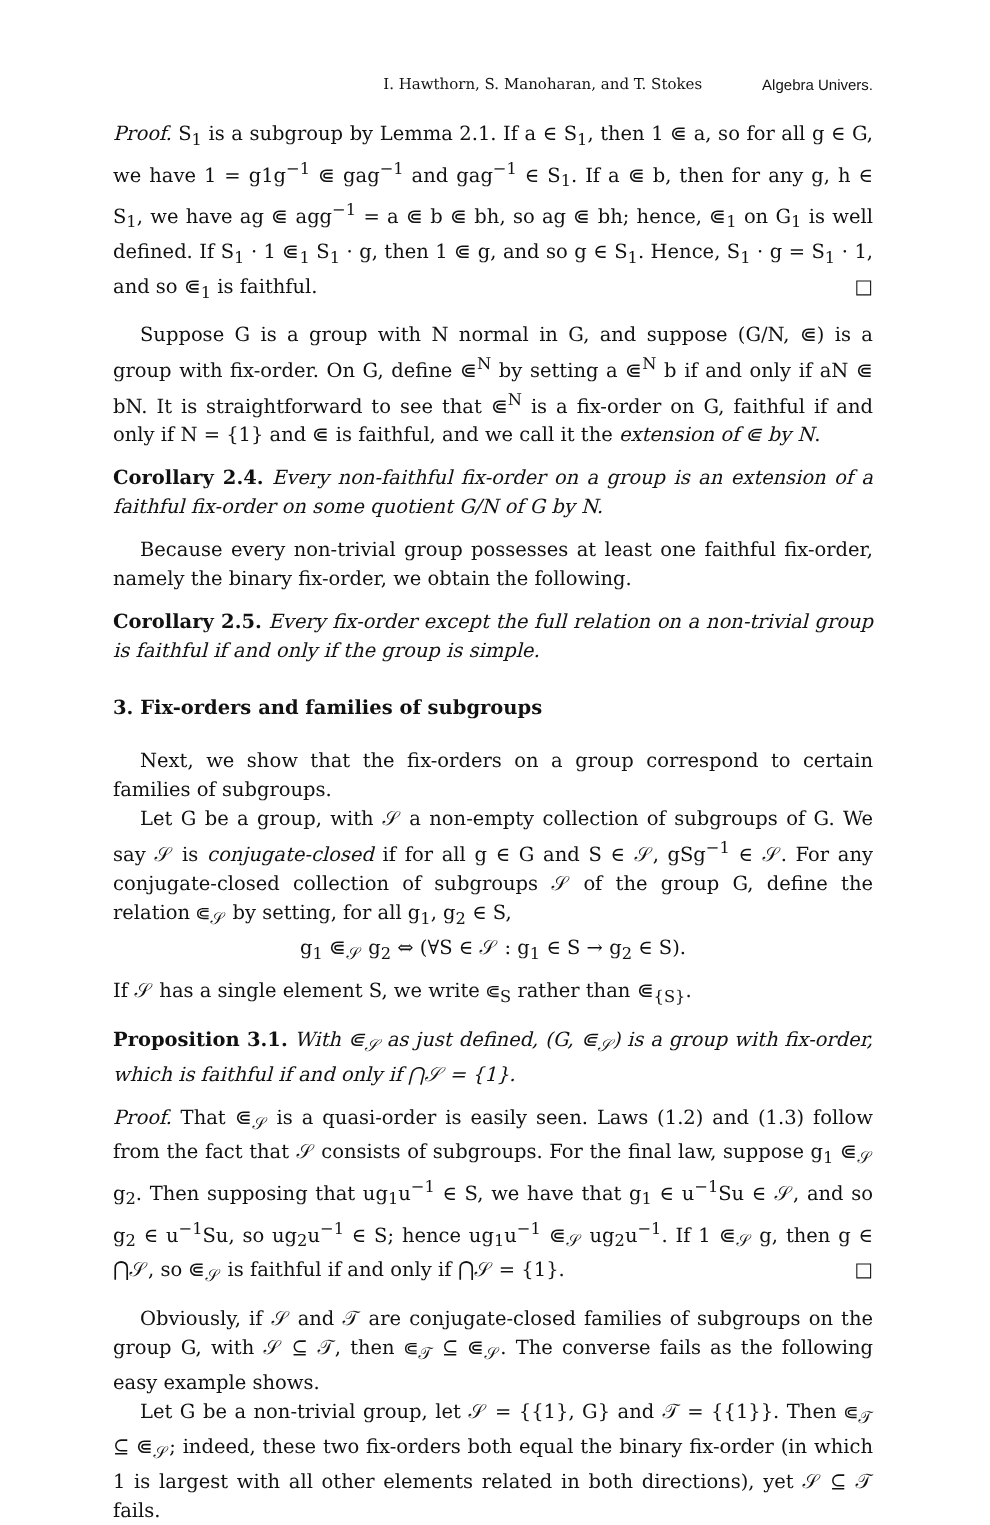I. Hawthorn, S. Manoharan, and T. Stokes Algebra Univers.
Proof. S<sub>1</sub> is a subgroup by Lemma 2.1. If a ∈ S<sub>1</sub>, then 1 ⋐ a, so for all g ∈ G, we have 1 = g1g<sup>−1</sup> ⋐ gag<sup>−1</sup> and gag<sup>−1</sup> ∈ S<sub>1</sub>. If a ⋐ b, then for any g, h ∈ S<sub>1</sub>, we have ag ⋐ agg<sup>−1</sup> = a ⋐ b ⋐ bh, so ag ⋐ bh; hence, ⋐<sub>1</sub> on G<sub>1</sub> is well defined. If S<sub>1</sub> · 1 ⋐<sub>1</sub> S<sub>1</sub> · g, then 1 ⋐ g, and so g ∈ S<sub>1</sub>. Hence, S<sub>1</sub> · g = S<sub>1</sub> · 1, and so ⋐<sub>1</sub> is faithful. □
Suppose G is a group with N normal in G, and suppose (G/N, ⋐) is a group with fix-order. On G, define ⋐<sup>N</sup> by setting a ⋐<sup>N</sup> b if and only if aN ⋐ bN. It is straightforward to see that ⋐<sup>N</sup> is a fix-order on G, faithful if and only if N = {1} and ⋐ is faithful, and we call it the extension of ⋐ by N.
Corollary 2.4. Every non-faithful fix-order on a group is an extension of a faithful fix-order on some quotient G/N of G by N.
Because every non-trivial group possesses at least one faithful fix-order, namely the binary fix-order, we obtain the following.
Corollary 2.5. Every fix-order except the full relation on a non-trivial group is faithful if and only if the group is simple.
3. Fix-orders and families of subgroups
Next, we show that the fix-orders on a group correspond to certain families of subgroups.
Let G be a group, with 𝒮 a non-empty collection of subgroups of G. We say 𝒮 is conjugate-closed if for all g ∈ G and S ∈ 𝒮, gSg<sup>−1</sup> ∈ 𝒮. For any conjugate-closed collection of subgroups 𝒮 of the group G, define the relation ⋐<sub>𝒮</sub> by setting, for all g<sub>1</sub>, g<sub>2</sub> ∈ S,
g<sub>1</sub> ⋐<sub>𝒮</sub> g<sub>2</sub> ⇔ (∀S ∈ 𝒮 : g<sub>1</sub> ∈ S → g<sub>2</sub> ∈ S).
If 𝒮 has a single element S, we write ⋐<sub>S</sub> rather than ⋐<sub>{S}</sub>.
Proposition 3.1. With ⋐<sub>𝒮</sub> as just defined, (G, ⋐<sub>𝒮</sub>) is a group with fix-order, which is faithful if and only if ⋂𝒮 = {1}.
Proof. That ⋐<sub>𝒮</sub> is a quasi-order is easily seen. Laws (1.2) and (1.3) follow from the fact that 𝒮 consists of subgroups. For the final law, suppose g<sub>1</sub> ⋐<sub>𝒮</sub> g<sub>2</sub>. Then supposing that ug<sub>1</sub>u<sup>−1</sup> ∈ S, we have that g<sub>1</sub> ∈ u<sup>−1</sup>Su ∈ 𝒮, and so g<sub>2</sub> ∈ u<sup>−1</sup>Su, so ug<sub>2</sub>u<sup>−1</sup> ∈ S; hence ug<sub>1</sub>u<sup>−1</sup> ⋐<sub>𝒮</sub> ug<sub>2</sub>u<sup>−1</sup>. If 1 ⋐<sub>𝒮</sub> g, then g ∈ ⋂𝒮, so ⋐<sub>𝒮</sub> is faithful if and only if ⋂𝒮 = {1}. □
Obviously, if 𝒮 and 𝒯 are conjugate-closed families of subgroups on the group G, with 𝒮 ⊆ 𝒯, then ⋐<sub>𝒯</sub> ⊆ ⋐<sub>𝒮</sub>. The converse fails as the following easy example shows.
Let G be a non-trivial group, let 𝒮 = {{1}, G} and 𝒯 = {{1}}. Then ⋐<sub>𝒯</sub> ⊆ ⋐<sub>𝒮</sub>; indeed, these two fix-orders both equal the binary fix-order (in which 1 is largest with all other elements related in both directions), yet 𝒮 ⊆ 𝒯 fails.